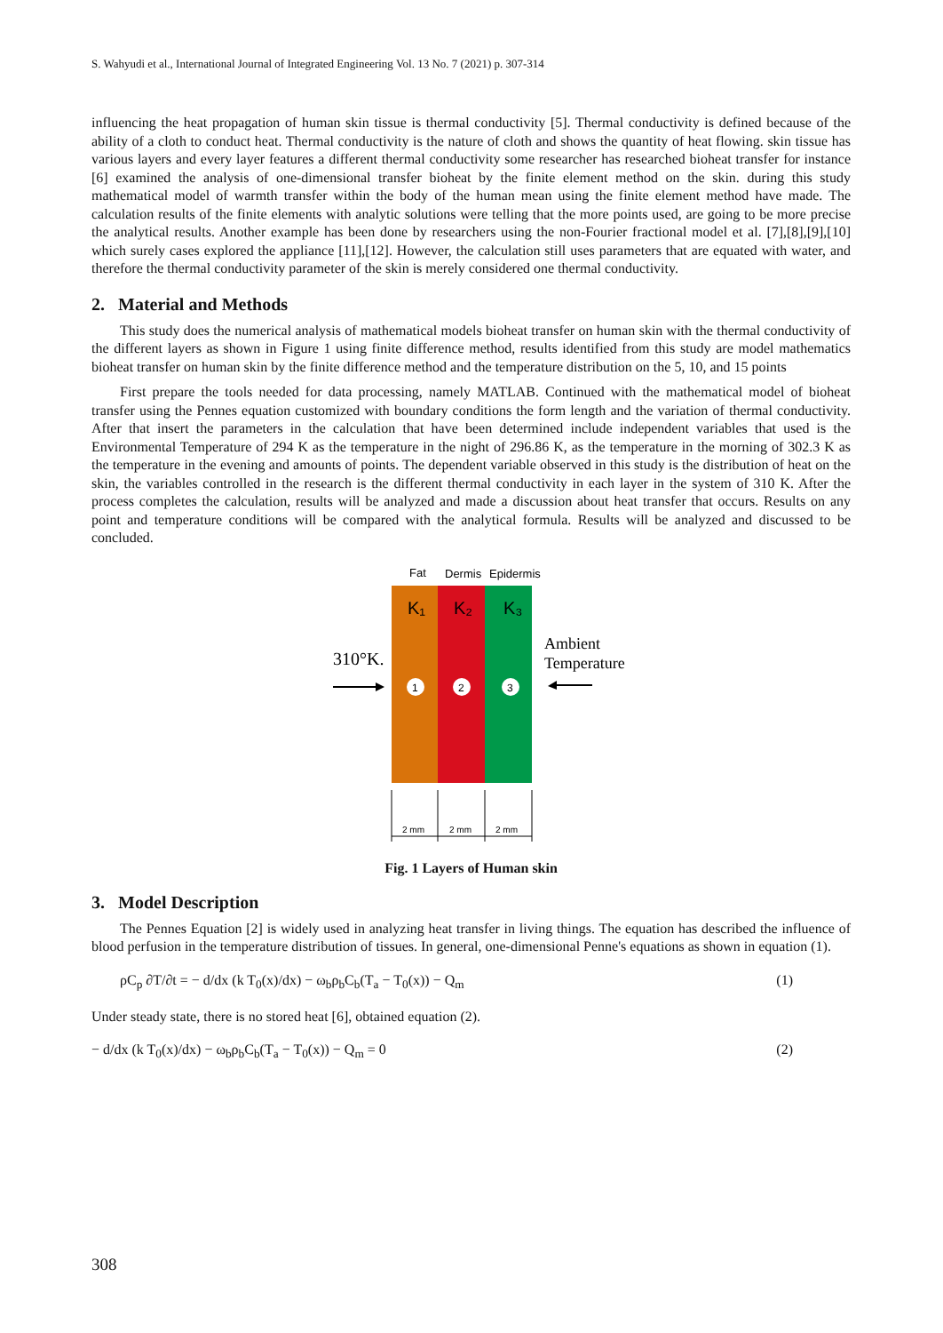S. Wahyudi et al., International Journal of Integrated Engineering Vol. 13 No. 7 (2021) p. 307-314
influencing the heat propagation of human skin tissue is thermal conductivity [5]. Thermal conductivity is defined because of the ability of a cloth to conduct heat. Thermal conductivity is the nature of cloth and shows the quantity of heat flowing. skin tissue has various layers and every layer features a different thermal conductivity some researcher has researched bioheat transfer for instance [6] examined the analysis of one-dimensional transfer bioheat by the finite element method on the skin. during this study mathematical model of warmth transfer within the body of the human mean using the finite element method have made. The calculation results of the finite elements with analytic solutions were telling that the more points used, are going to be more precise the analytical results. Another example has been done by researchers using the non-Fourier fractional model et al. [7],[8],[9],[10] which surely cases explored the appliance [11],[12]. However, the calculation still uses parameters that are equated with water, and therefore the thermal conductivity parameter of the skin is merely considered one thermal conductivity.
2. Material and Methods
This study does the numerical analysis of mathematical models bioheat transfer on human skin with the thermal conductivity of the different layers as shown in Figure 1 using finite difference method, results identified from this study are model mathematics bioheat transfer on human skin by the finite difference method and the temperature distribution on the 5, 10, and 15 points
First prepare the tools needed for data processing, namely MATLAB. Continued with the mathematical model of bioheat transfer using the Pennes equation customized with boundary conditions the form length and the variation of thermal conductivity. After that insert the parameters in the calculation that have been determined include independent variables that used is the Environmental Temperature of 294 K as the temperature in the night of 296.86 K, as the temperature in the morning of 302.3 K as the temperature in the evening and amounts of points. The dependent variable observed in this study is the distribution of heat on the skin, the variables controlled in the research is the different thermal conductivity in each layer in the system of 310 K. After the process completes the calculation, results will be analyzed and made a discussion about heat transfer that occurs. Results on any point and temperature conditions will be compared with the analytical formula. Results will be analyzed and discussed to be concluded.
Fat
Dermis
Epidermis
K₁
K₂
K₃
310°K.
Ambient
Temperature
1
2
3
2 mm
2 mm
2 mm
Fig. 1 Layers of Human skin
3. Model Description
The Pennes Equation [2] is widely used in analyzing heat transfer in living things. The equation has described the influence of blood perfusion in the temperature distribution of tissues. In general, one-dimensional Penne's equations as shown in equation (1).
ρC<sub>p</sub> ∂T/∂t = − d/dx (k T<sub>0</sub>(x)/dx) − ω<sub>b</sub>ρ<sub>b</sub>C<sub>b</sub>(T<sub>a</sub> − T<sub>0</sub>(x)) − Q<sub>m</sub> (1)
Under steady state, there is no stored heat [6], obtained equation (2).
− d/dx (k T<sub>0</sub>(x)/dx) − ω<sub>b</sub>ρ<sub>b</sub>C<sub>b</sub>(T<sub>a</sub> − T<sub>0</sub>(x)) − Q<sub>m</sub> = 0 (2)
308